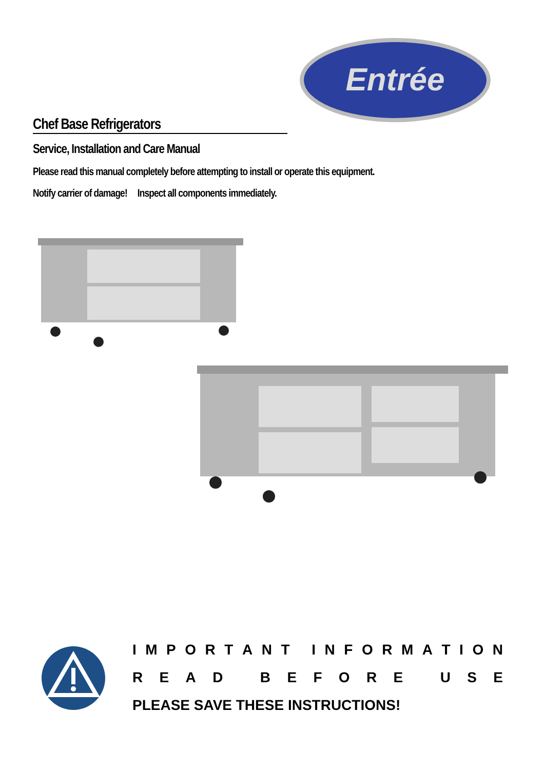Entrée
Chef Base Refrigerators
Service, Installation and Care Manual
Please read this manual completely before attempting to install or operate this equipment.
Notify carrier of damage! Inspect all components immediately.
IMPORTANT INFORMATION
READ BEFORE USE
PLEASE SAVE THESE INSTRUCTIONS!